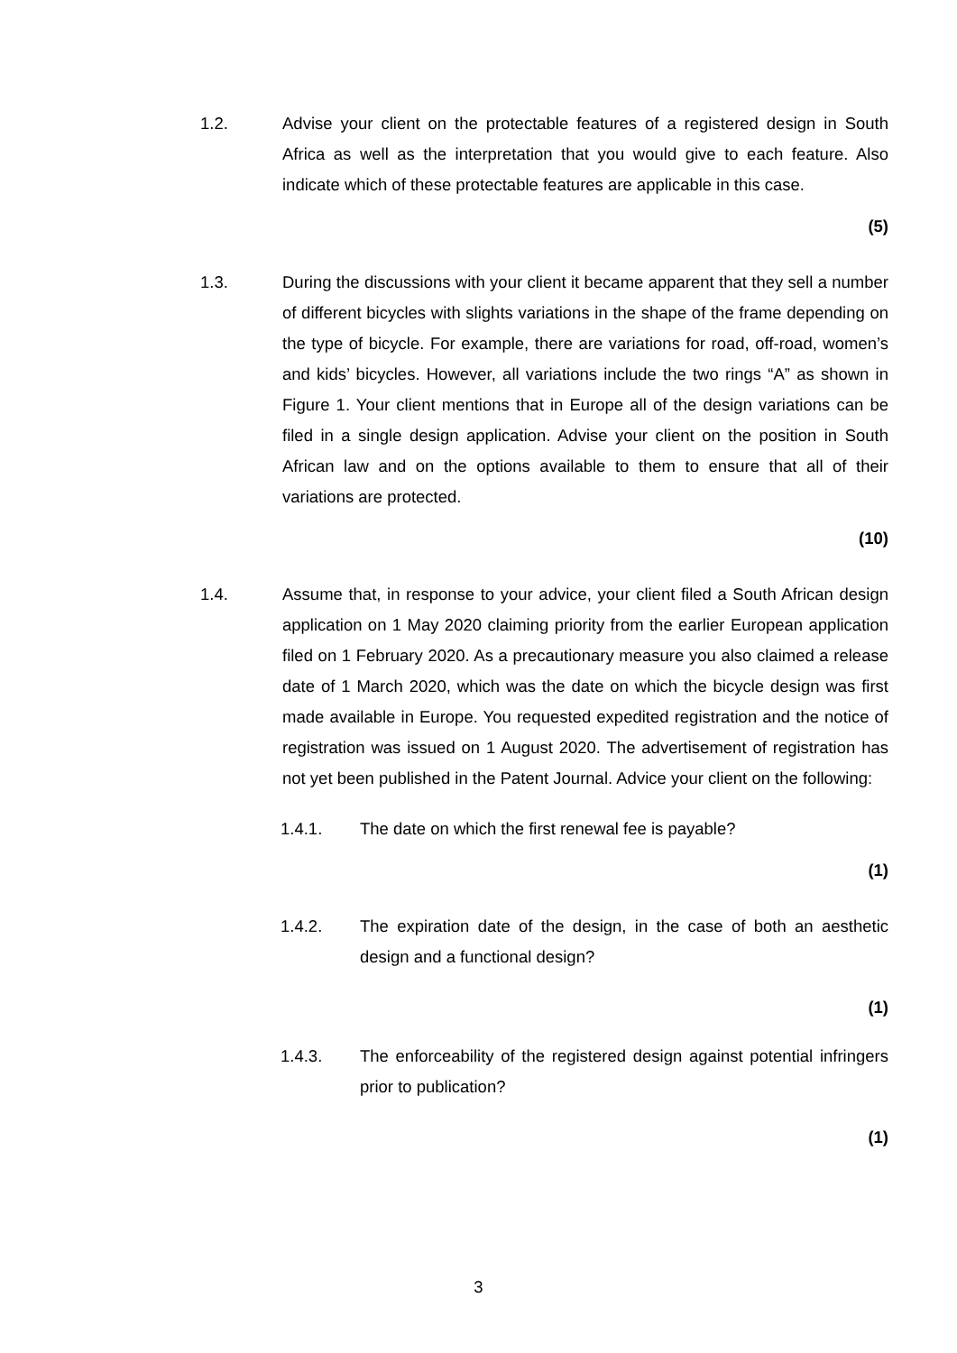1.2. Advise your client on the protectable features of a registered design in South Africa as well as the interpretation that you would give to each feature. Also indicate which of these protectable features are applicable in this case.
(5)
1.3. During the discussions with your client it became apparent that they sell a number of different bicycles with slights variations in the shape of the frame depending on the type of bicycle. For example, there are variations for road, off-road, women’s and kids’ bicycles. However, all variations include the two rings “A” as shown in Figure 1. Your client mentions that in Europe all of the design variations can be filed in a single design application. Advise your client on the position in South African law and on the options available to them to ensure that all of their variations are protected.
(10)
1.4. Assume that, in response to your advice, your client filed a South African design application on 1 May 2020 claiming priority from the earlier European application filed on 1 February 2020. As a precautionary measure you also claimed a release date of 1 March 2020, which was the date on which the bicycle design was first made available in Europe. You requested expedited registration and the notice of registration was issued on 1 August 2020. The advertisement of registration has not yet been published in the Patent Journal. Advice your client on the following:
1.4.1. The date on which the first renewal fee is payable?
(1)
1.4.2. The expiration date of the design, in the case of both an aesthetic design and a functional design?
(1)
1.4.3. The enforceability of the registered design against potential infringers prior to publication?
(1)
3